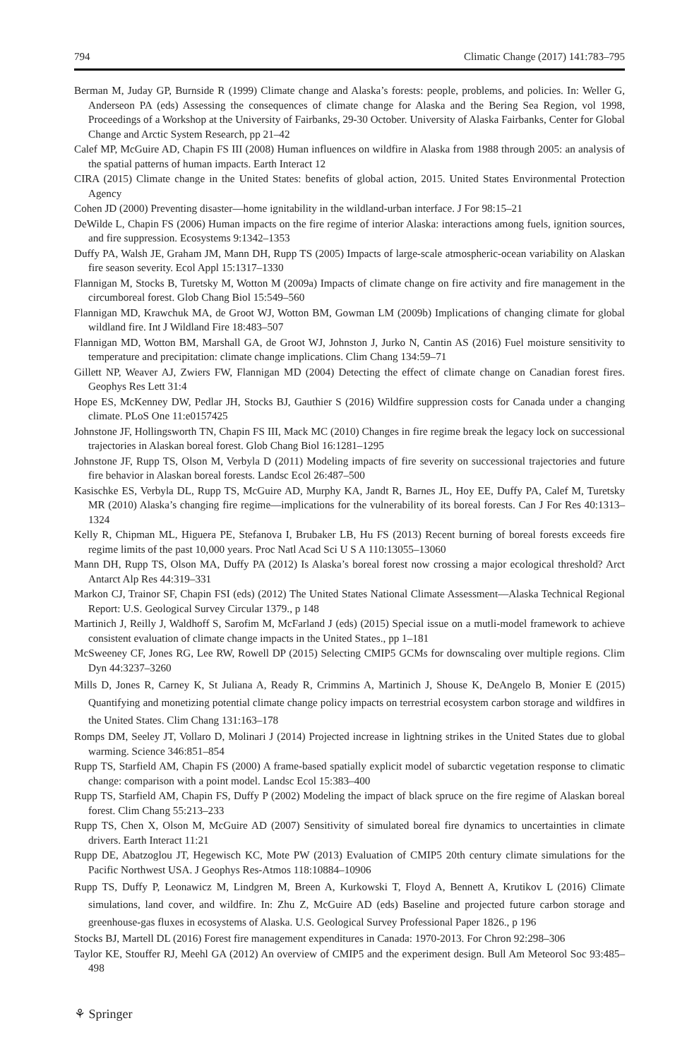794 Climatic Change (2017) 141:783–795
Berman M, Juday GP, Burnside R (1999) Climate change and Alaska’s forests: people, problems, and policies. In: Weller G, Anderseon PA (eds) Assessing the consequences of climate change for Alaska and the Bering Sea Region, vol 1998, Proceedings of a Workshop at the University of Fairbanks, 29-30 October. University of Alaska Fairbanks, Center for Global Change and Arctic System Research, pp 21–42
Calef MP, McGuire AD, Chapin FS III (2008) Human influences on wildfire in Alaska from 1988 through 2005: an analysis of the spatial patterns of human impacts. Earth Interact 12
CIRA (2015) Climate change in the United States: benefits of global action, 2015. United States Environmental Protection Agency
Cohen JD (2000) Preventing disaster—home ignitability in the wildland-urban interface. J For 98:15–21
DeWilde L, Chapin FS (2006) Human impacts on the fire regime of interior Alaska: interactions among fuels, ignition sources, and fire suppression. Ecosystems 9:1342–1353
Duffy PA, Walsh JE, Graham JM, Mann DH, Rupp TS (2005) Impacts of large-scale atmospheric-ocean variability on Alaskan fire season severity. Ecol Appl 15:1317–1330
Flannigan M, Stocks B, Turetsky M, Wotton M (2009a) Impacts of climate change on fire activity and fire management in the circumboreal forest. Glob Chang Biol 15:549–560
Flannigan MD, Krawchuk MA, de Groot WJ, Wotton BM, Gowman LM (2009b) Implications of changing climate for global wildland fire. Int J Wildland Fire 18:483–507
Flannigan MD, Wotton BM, Marshall GA, de Groot WJ, Johnston J, Jurko N, Cantin AS (2016) Fuel moisture sensitivity to temperature and precipitation: climate change implications. Clim Chang 134:59–71
Gillett NP, Weaver AJ, Zwiers FW, Flannigan MD (2004) Detecting the effect of climate change on Canadian forest fires. Geophys Res Lett 31:4
Hope ES, McKenney DW, Pedlar JH, Stocks BJ, Gauthier S (2016) Wildfire suppression costs for Canada under a changing climate. PLoS One 11:e0157425
Johnstone JF, Hollingsworth TN, Chapin FS III, Mack MC (2010) Changes in fire regime break the legacy lock on successional trajectories in Alaskan boreal forest. Glob Chang Biol 16:1281–1295
Johnstone JF, Rupp TS, Olson M, Verbyla D (2011) Modeling impacts of fire severity on successional trajectories and future fire behavior in Alaskan boreal forests. Landsc Ecol 26:487–500
Kasischke ES, Verbyla DL, Rupp TS, McGuire AD, Murphy KA, Jandt R, Barnes JL, Hoy EE, Duffy PA, Calef M, Turetsky MR (2010) Alaska’s changing fire regime—implications for the vulnerability of its boreal forests. Can J For Res 40:1313–1324
Kelly R, Chipman ML, Higuera PE, Stefanova I, Brubaker LB, Hu FS (2013) Recent burning of boreal forests exceeds fire regime limits of the past 10,000 years. Proc Natl Acad Sci U S A 110:13055–13060
Mann DH, Rupp TS, Olson MA, Duffy PA (2012) Is Alaska’s boreal forest now crossing a major ecological threshold? Arct Antarct Alp Res 44:319–331
Markon CJ, Trainor SF, Chapin FSI (eds) (2012) The United States National Climate Assessment—Alaska Technical Regional Report: U.S. Geological Survey Circular 1379., p 148
Martinich J, Reilly J, Waldhoff S, Sarofim M, McFarland J (eds) (2015) Special issue on a mutli-model framework to achieve consistent evaluation of climate change impacts in the United States., pp 1–181
McSweeney CF, Jones RG, Lee RW, Rowell DP (2015) Selecting CMIP5 GCMs for downscaling over multiple regions. Clim Dyn 44:3237–3260
Mills D, Jones R, Carney K, St Juliana A, Ready R, Crimmins A, Martinich J, Shouse K, DeAngelo B, Monier E (2015) Quantifying and monetizing potential climate change policy impacts on terrestrial ecosystem carbon storage and wildfires in the United States. Clim Chang 131:163–178
Romps DM, Seeley JT, Vollaro D, Molinari J (2014) Projected increase in lightning strikes in the United States due to global warming. Science 346:851–854
Rupp TS, Starfield AM, Chapin FS (2000) A frame-based spatially explicit model of subarctic vegetation response to climatic change: comparison with a point model. Landsc Ecol 15:383–400
Rupp TS, Starfield AM, Chapin FS, Duffy P (2002) Modeling the impact of black spruce on the fire regime of Alaskan boreal forest. Clim Chang 55:213–233
Rupp TS, Chen X, Olson M, McGuire AD (2007) Sensitivity of simulated boreal fire dynamics to uncertainties in climate drivers. Earth Interact 11:21
Rupp DE, Abatzoglou JT, Hegewisch KC, Mote PW (2013) Evaluation of CMIP5 20th century climate simulations for the Pacific Northwest USA. J Geophys Res-Atmos 118:10884–10906
Rupp TS, Duffy P, Leonawicz M, Lindgren M, Breen A, Kurkowski T, Floyd A, Bennett A, Krutikov L (2016) Climate simulations, land cover, and wildfire. In: Zhu Z, McGuire AD (eds) Baseline and projected future carbon storage and greenhouse-gas fluxes in ecosystems of Alaska. U.S. Geological Survey Professional Paper 1826., p 196
Stocks BJ, Martell DL (2016) Forest fire management expenditures in Canada: 1970-2013. For Chron 92:298–306
Taylor KE, Stouffer RJ, Meehl GA (2012) An overview of CMIP5 and the experiment design. Bull Am Meteorol Soc 93:485–498
⚘ Springer